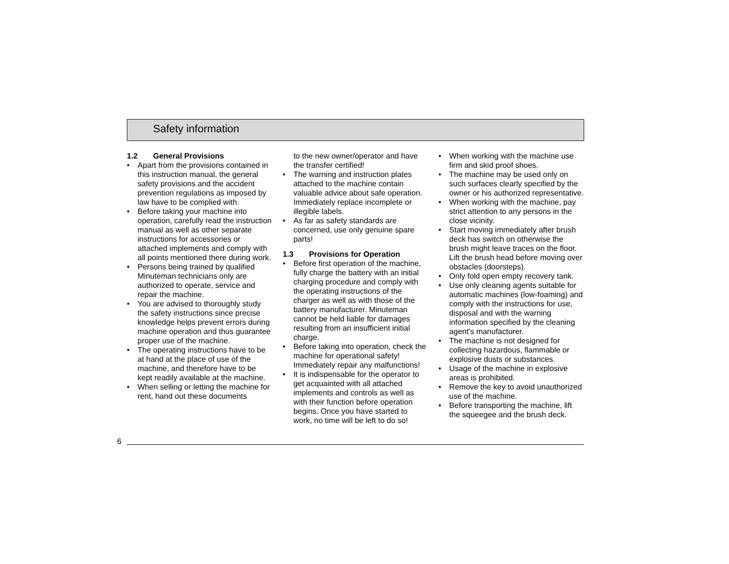Safety information
1.2 General Provisions
• Apart from the provisions contained in this instruction manual, the general safety provisions and the accident prevention regulations as imposed by law have to be complied with.
• Before taking your machine into operation, carefully read the instruction manual as well as other separate instructions for accessories or attached implements and comply with all points mentioned there during work.
• Persons being trained by qualified Minuteman technicians only are authorized to operate, service and repair the machine.
• You are advised to thoroughly study the safety instructions since precise knowledge helps prevent errors during machine operation and thus guarantee proper use of the machine.
• The operating instructions have to be at hand at the place of use of the machine, and therefore have to be kept readily available at the machine.
• When selling or letting the machine for rent, hand out these documents
to the new owner/operator and have the transfer certified!
• The warning and instruction plates attached to the machine contain valuable advice about safe operation. Immediately replace incomplete or illegible labels.
• As far as safety standards are concerned, use only genuine spare parts!
1.3 Provisions for Operation
• Before first operation of the machine, fully charge the battery with an initial charging procedure and comply with the operating instructions of the charger as well as with those of the battery manufacturer. Minuteman cannot be held liable for damages resulting from an insufficient initial charge.
• Before taking into operation, check the machine for operational safety! Immediately repair any malfunctions!
• It is indispensable for the operator to get acquainted with all attached implements and controls as well as with their function before operation begins. Once you have started to work, no time will be left to do so!
• When working with the machine use firm and skid proof shoes.
• The machine may be used only on such surfaces clearly specified by the owner or his authorized representative.
• When working with the machine, pay strict attention to any persons in the close vicinity.
• Start moving immediately after brush deck has switch on otherwise the brush might leave traces on the floor. Lift the brush head before moving over obstacles (doorsteps).
• Only fold open empty recovery tank.
• Use only cleaning agents suitable for automatic machines (low-foaming) and comply with the instructions for use, disposal and with the warning information specified by the cleaning agent's manufacturer.
• The machine is not designed for collecting hazardous, flammable or explosive dusts or substances.
• Usage of the machine in explosive areas is prohibited.
• Remove the key to avoid unauthorized use of the machine.
• Before transporting the machine, lift the squeegee and the brush deck.
6